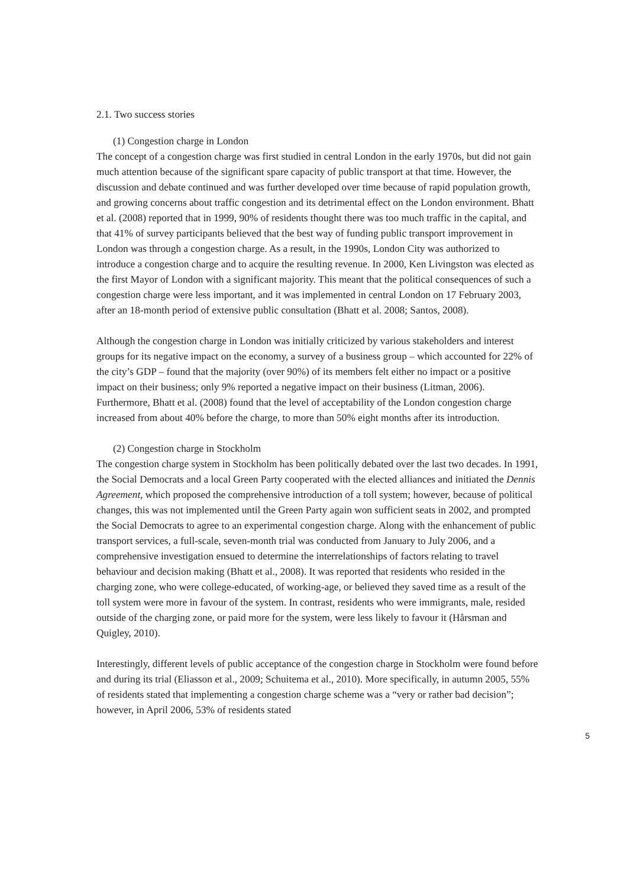2.1. Two success stories
(1) Congestion charge in London
The concept of a congestion charge was first studied in central London in the early 1970s, but did not gain much attention because of the significant spare capacity of public transport at that time. However, the discussion and debate continued and was further developed over time because of rapid population growth, and growing concerns about traffic congestion and its detrimental effect on the London environment. Bhatt et al. (2008) reported that in 1999, 90% of residents thought there was too much traffic in the capital, and that 41% of survey participants believed that the best way of funding public transport improvement in London was through a congestion charge. As a result, in the 1990s, London City was authorized to introduce a congestion charge and to acquire the resulting revenue. In 2000, Ken Livingston was elected as the first Mayor of London with a significant majority. This meant that the political consequences of such a congestion charge were less important, and it was implemented in central London on 17 February 2003, after an 18-month period of extensive public consultation (Bhatt et al. 2008; Santos, 2008).
Although the congestion charge in London was initially criticized by various stakeholders and interest groups for its negative impact on the economy, a survey of a business group – which accounted for 22% of the city’s GDP – found that the majority (over 90%) of its members felt either no impact or a positive impact on their business; only 9% reported a negative impact on their business (Litman, 2006). Furthermore, Bhatt et al. (2008) found that the level of acceptability of the London congestion charge increased from about 40% before the charge, to more than 50% eight months after its introduction.
(2) Congestion charge in Stockholm
The congestion charge system in Stockholm has been politically debated over the last two decades. In 1991, the Social Democrats and a local Green Party cooperated with the elected alliances and initiated the Dennis Agreement, which proposed the comprehensive introduction of a toll system; however, because of political changes, this was not implemented until the Green Party again won sufficient seats in 2002, and prompted the Social Democrats to agree to an experimental congestion charge. Along with the enhancement of public transport services, a full-scale, seven-month trial was conducted from January to July 2006, and a comprehensive investigation ensued to determine the interrelationships of factors relating to travel behaviour and decision making (Bhatt et al., 2008). It was reported that residents who resided in the charging zone, who were college-educated, of working-age, or believed they saved time as a result of the toll system were more in favour of the system. In contrast, residents who were immigrants, male, resided outside of the charging zone, or paid more for the system, were less likely to favour it (Hårsman and Quigley, 2010).
Interestingly, different levels of public acceptance of the congestion charge in Stockholm were found before and during its trial (Eliasson et al., 2009; Schuitema et al., 2010). More specifically, in autumn 2005, 55% of residents stated that implementing a congestion charge scheme was a “very or rather bad decision”; however, in April 2006, 53% of residents stated
5